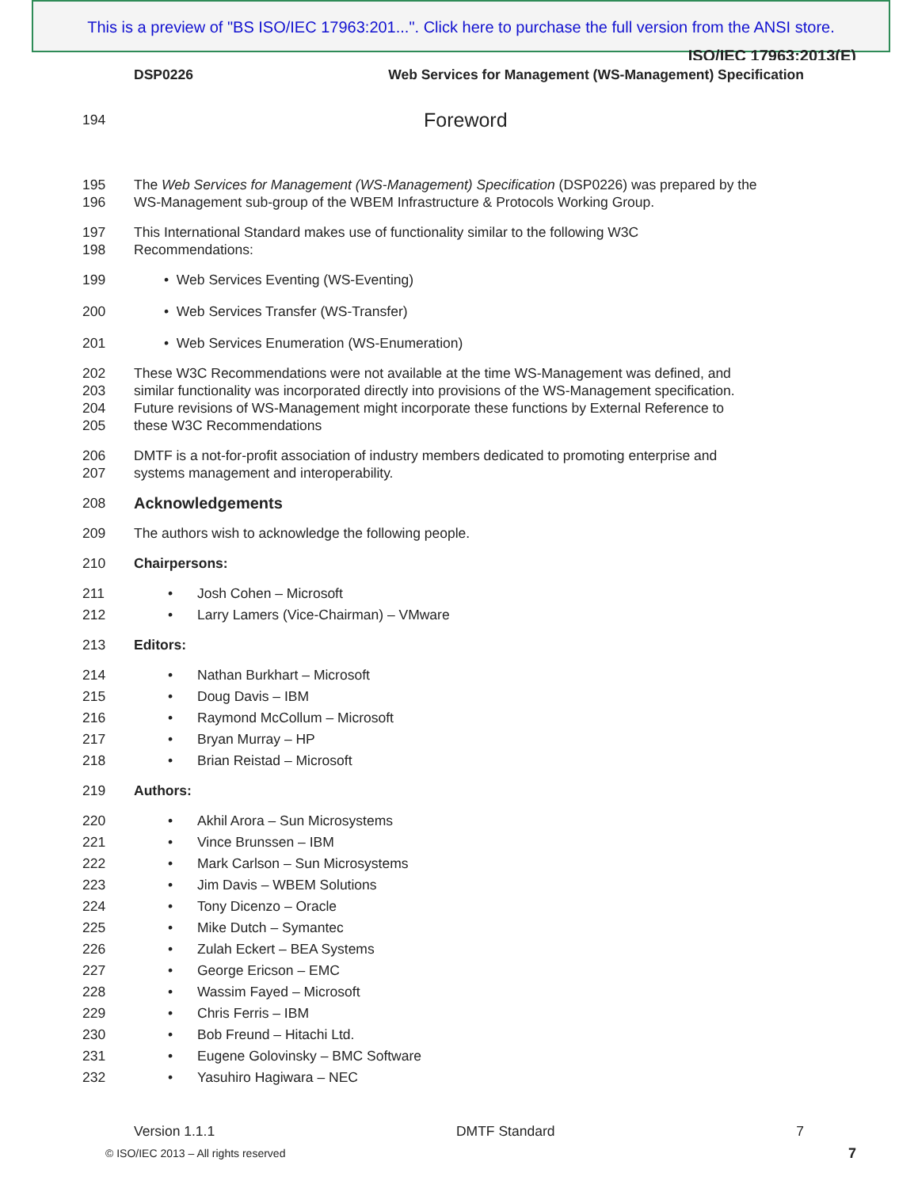This is a preview of "BS ISO/IEC 17963:201...". Click here to purchase the full version from the ANSI store.
ISO/IEC 17963:2013(E)
DSP0226 Web Services for Management (WS-Management) Specification
194 Foreword
195 The Web Services for Management (WS-Management) Specification (DSP0226) was prepared by the
196 WS-Management sub-group of the WBEM Infrastructure & Protocols Working Group.
197 This International Standard makes use of functionality similar to the following W3C
198 Recommendations:
199 • Web Services Eventing (WS-Eventing)
200 • Web Services Transfer (WS-Transfer)
201 • Web Services Enumeration (WS-Enumeration)
202 These W3C Recommendations were not available at the time WS-Management was defined, and
203 similar functionality was incorporated directly into provisions of the WS-Management specification.
204 Future revisions of WS-Management might incorporate these functions by External Reference to
205 these W3C Recommendations
206 DMTF is a not-for-profit association of industry members dedicated to promoting enterprise and
207 systems management and interoperability.
208 Acknowledgements
209 The authors wish to acknowledge the following people.
210 Chairpersons:
211 • Josh Cohen – Microsoft
212 • Larry Lamers (Vice-Chairman) – VMware
213 Editors:
214 • Nathan Burkhart – Microsoft
215 • Doug Davis – IBM
216 • Raymond McCollum – Microsoft
217 • Bryan Murray – HP
218 • Brian Reistad – Microsoft
219 Authors:
220 • Akhil Arora – Sun Microsystems
221 • Vince Brunssen – IBM
222 • Mark Carlson – Sun Microsystems
223 • Jim Davis – WBEM Solutions
224 • Tony Dicenzo – Oracle
225 • Mike Dutch – Symantec
226 • Zulah Eckert – BEA Systems
227 • George Ericson – EMC
228 • Wassim Fayed – Microsoft
229 • Chris Ferris – IBM
230 • Bob Freund – Hitachi Ltd.
231 • Eugene Golovinsky – BMC Software
232 • Yasuhiro Hagiwara – NEC
Version 1.1.1 DMTF Standard 7
© ISO/IEC 2013 – All rights reserved
7